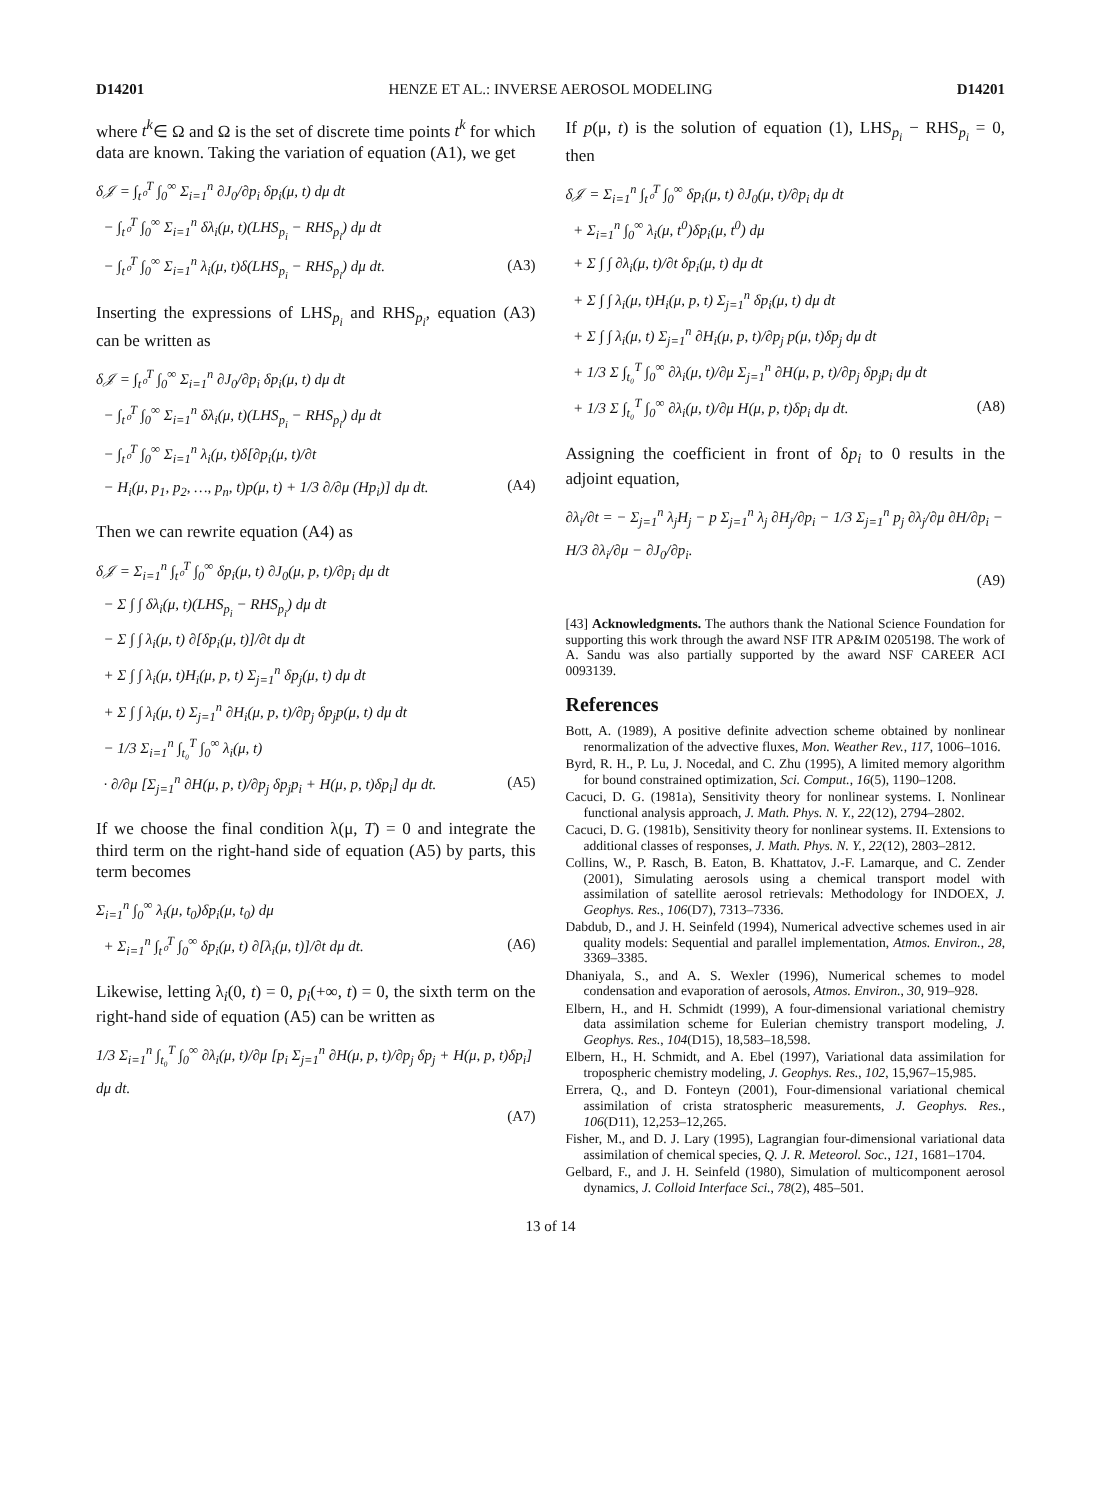D14201 HENZE ET AL.: INVERSE AEROSOL MODELING D14201
where t<sup>k</sup>∈ Ω and Ω is the set of discrete time points t<sup>k</sup> for which data are known. Taking the variation of equation (A1), we get
δ𝒥 = ∫<sub>t⁰</sub><sup>T</sup> ∫<sub>0</sub><sup>∞</sup> Σ<sub>i=1</sub><sup>n</sup> ∂J<sub>0</sub>/∂p<sub>i</sub> δp<sub>i</sub>(μ, t) dμ dt
− ∫<sub>t⁰</sub><sup>T</sup> ∫<sub>0</sub><sup>∞</sup> Σ<sub>i=1</sub><sup>n</sup> δλ<sub>i</sub>(μ, t)(LHS<sub>p<sub>i</sub></sub> − RHS<sub>p<sub>i</sub></sub>) dμ dt
− ∫<sub>t⁰</sub><sup>T</sup> ∫<sub>0</sub><sup>∞</sup> Σ<sub>i=1</sub><sup>n</sup> λ<sub>i</sub>(μ, t)δ(LHS<sub>p<sub>i</sub></sub> − RHS<sub>p<sub>i</sub></sub>) dμ dt.
(A3)
Inserting the expressions of LHS<sub>p<sub>i</sub></sub> and RHS<sub>p<sub>i</sub></sub>, equation (A3) can be written as
δ𝒥 = ∫<sub>t⁰</sub><sup>T</sup> ∫<sub>0</sub><sup>∞</sup> Σ<sub>i=1</sub><sup>n</sup> ∂J<sub>0</sub>/∂p<sub>i</sub> δp<sub>i</sub>(μ, t) dμ dt
− ∫<sub>t⁰</sub><sup>T</sup> ∫<sub>0</sub><sup>∞</sup> Σ<sub>i=1</sub><sup>n</sup> δλ<sub>i</sub>(μ, t)(LHS<sub>p<sub>i</sub></sub> − RHS<sub>p<sub>i</sub></sub>) dμ dt
− ∫<sub>t⁰</sub><sup>T</sup> ∫<sub>0</sub><sup>∞</sup> Σ<sub>i=1</sub><sup>n</sup> λ<sub>i</sub>(μ, t)δ[∂p<sub>i</sub>(μ, t)/∂t
− H<sub>i</sub>(μ, p<sub>1</sub>, p<sub>2</sub>, …, p<sub>n</sub>, t)p(μ, t) + 1/3 ∂/∂μ (Hp<sub>i</sub>)] dμ dt.
(A4)
Then we can rewrite equation (A4) as
δ𝒥 = Σ<sub>i=1</sub><sup>n</sup> ∫<sub>t⁰</sub><sup>T</sup> ∫<sub>0</sub><sup>∞</sup> δp<sub>i</sub>(μ, t) ∂J<sub>0</sub>(μ, p, t)/∂p<sub>i</sub> dμ dt
− Σ ∫ ∫ δλ<sub>i</sub>(μ, t)(LHS<sub>p<sub>i</sub></sub> − RHS<sub>p<sub>i</sub></sub>) dμ dt
− Σ ∫ ∫ λ<sub>i</sub>(μ, t) ∂[δp<sub>i</sub>(μ, t)]/∂t dμ dt
+ Σ ∫ ∫ λ<sub>i</sub>(μ, t)H<sub>i</sub>(μ, p, t) Σ<sub>j=1</sub><sup>n</sup> δp<sub>j</sub>(μ, t) dμ dt
+ Σ ∫ ∫ λ<sub>i</sub>(μ, t) Σ<sub>j=1</sub><sup>n</sup> ∂H<sub>i</sub>(μ, p, t)/∂p<sub>j</sub> δp<sub>j</sub>p(μ, t) dμ dt
− 1/3 Σ<sub>i=1</sub><sup>n</sup> ∫<sub>t₀</sub><sup>T</sup> ∫<sub>0</sub><sup>∞</sup> λ<sub>i</sub>(μ, t)
· ∂/∂μ [Σ<sub>j=1</sub><sup>n</sup> ∂H(μ, p, t)/∂p<sub>j</sub> δp<sub>j</sub>p<sub>i</sub> + H(μ, p, t)δp<sub>i</sub>] dμ dt.
(A5)
If we choose the final condition λ(μ, T) = 0 and integrate the third term on the right-hand side of equation (A5) by parts, this term becomes
Σ<sub>i=1</sub><sup>n</sup> ∫<sub>0</sub><sup>∞</sup> λ<sub>i</sub>(μ, t<sub>0</sub>)δp<sub>i</sub>(μ, t<sub>0</sub>) dμ
+ Σ<sub>i=1</sub><sup>n</sup> ∫<sub>t⁰</sub><sup>T</sup> ∫<sub>0</sub><sup>∞</sup> δp<sub>i</sub>(μ, t) ∂[λ<sub>i</sub>(μ, t)]/∂t dμ dt.
(A6)
Likewise, letting λ<sub>i</sub>(0, t) = 0, p<sub>i</sub>(+∞, t) = 0, the sixth term on the right-hand side of equation (A5) can be written as
1/3 Σ<sub>i=1</sub><sup>n</sup> ∫<sub>t₀</sub><sup>T</sup> ∫<sub>0</sub><sup>∞</sup> ∂λ<sub>i</sub>(μ, t)/∂μ [p<sub>i</sub> Σ<sub>j=1</sub><sup>n</sup> ∂H(μ, p, t)/∂p<sub>j</sub> δp<sub>j</sub> + H(μ, p, t)δp<sub>i</sub>] dμ dt.
(A7)
If p(μ, t) is the solution of equation (1), LHS<sub>p<sub>i</sub></sub> − RHS<sub>p<sub>i</sub></sub> = 0, then
δ𝒥 = Σ<sub>i=1</sub><sup>n</sup> ∫<sub>t⁰</sub><sup>T</sup> ∫<sub>0</sub><sup>∞</sup> δp<sub>i</sub>(μ, t) ∂J<sub>0</sub>(μ, t)/∂p<sub>i</sub> dμ dt
+ Σ<sub>i=1</sub><sup>n</sup> ∫<sub>0</sub><sup>∞</sup> λ<sub>i</sub>(μ, t<sup>0</sup>)δp<sub>i</sub>(μ, t<sup>0</sup>) dμ
+ Σ ∫ ∫ ∂λ<sub>i</sub>(μ, t)/∂t δp<sub>i</sub>(μ, t) dμ dt
+ Σ ∫ ∫ λ<sub>i</sub>(μ, t)H<sub>i</sub>(μ, p, t) Σ<sub>j=1</sub><sup>n</sup> δp<sub>i</sub>(μ, t) dμ dt
+ Σ ∫ ∫ λ<sub>i</sub>(μ, t) Σ<sub>j=1</sub><sup>n</sup> ∂H<sub>i</sub>(μ, p, t)/∂p<sub>j</sub> p(μ, t)δp<sub>j</sub> dμ dt
+ 1/3 Σ ∫<sub>t₀</sub><sup>T</sup> ∫<sub>0</sub><sup>∞</sup> ∂λ<sub>i</sub>(μ, t)/∂μ Σ<sub>j=1</sub><sup>n</sup> ∂H(μ, p, t)/∂p<sub>j</sub> δp<sub>j</sub>p<sub>i</sub> dμ dt
+ 1/3 Σ ∫<sub>t₀</sub><sup>T</sup> ∫<sub>0</sub><sup>∞</sup> ∂λ<sub>i</sub>(μ, t)/∂μ H(μ, p, t)δp<sub>i</sub> dμ dt.
(A8)
Assigning the coefficient in front of δp<sub>i</sub> to 0 results in the adjoint equation,
∂λ<sub>i</sub>/∂t = − Σ<sub>j=1</sub><sup>n</sup> λ<sub>j</sub>H<sub>j</sub> − p Σ<sub>j=1</sub><sup>n</sup> λ<sub>j</sub> ∂H<sub>j</sub>/∂p<sub>i</sub> − 1/3 Σ<sub>j=1</sub><sup>n</sup> p<sub>j</sub> ∂λ<sub>j</sub>/∂μ ∂H/∂p<sub>i</sub> − H/3 ∂λ<sub>i</sub>/∂μ − ∂J<sub>0</sub>/∂p<sub>i</sub>.
(A9)
[43] Acknowledgments. The authors thank the National Science Foundation for supporting this work through the award NSF ITR AP&IM 0205198. The work of A. Sandu was also partially supported by the award NSF CAREER ACI 0093139.
References
Bott, A. (1989), A positive definite advection scheme obtained by nonlinear renormalization of the advective fluxes, Mon. Weather Rev., 117, 1006–1016.
Byrd, R. H., P. Lu, J. Nocedal, and C. Zhu (1995), A limited memory algorithm for bound constrained optimization, Sci. Comput., 16(5), 1190–1208.
Cacuci, D. G. (1981a), Sensitivity theory for nonlinear systems. I. Nonlinear functional analysis approach, J. Math. Phys. N. Y., 22(12), 2794–2802.
Cacuci, D. G. (1981b), Sensitivity theory for nonlinear systems. II. Extensions to additional classes of responses, J. Math. Phys. N. Y., 22(12), 2803–2812.
Collins, W., P. Rasch, B. Eaton, B. Khattatov, J.-F. Lamarque, and C. Zender (2001), Simulating aerosols using a chemical transport model with assimilation of satellite aerosol retrievals: Methodology for INDOEX, J. Geophys. Res., 106(D7), 7313–7336.
Dabdub, D., and J. H. Seinfeld (1994), Numerical advective schemes used in air quality models: Sequential and parallel implementation, Atmos. Environ., 28, 3369–3385.
Dhaniyala, S., and A. S. Wexler (1996), Numerical schemes to model condensation and evaporation of aerosols, Atmos. Environ., 30, 919–928.
Elbern, H., and H. Schmidt (1999), A four-dimensional variational chemistry data assimilation scheme for Eulerian chemistry transport modeling, J. Geophys. Res., 104(D15), 18,583–18,598.
Elbern, H., H. Schmidt, and A. Ebel (1997), Variational data assimilation for tropospheric chemistry modeling, J. Geophys. Res., 102, 15,967–15,985.
Errera, Q., and D. Fonteyn (2001), Four-dimensional variational chemical assimilation of crista stratospheric measurements, J. Geophys. Res., 106(D11), 12,253–12,265.
Fisher, M., and D. J. Lary (1995), Lagrangian four-dimensional variational data assimilation of chemical species, Q. J. R. Meteorol. Soc., 121, 1681–1704.
Gelbard, F., and J. H. Seinfeld (1980), Simulation of multicomponent aerosol dynamics, J. Colloid Interface Sci., 78(2), 485–501.
13 of 14